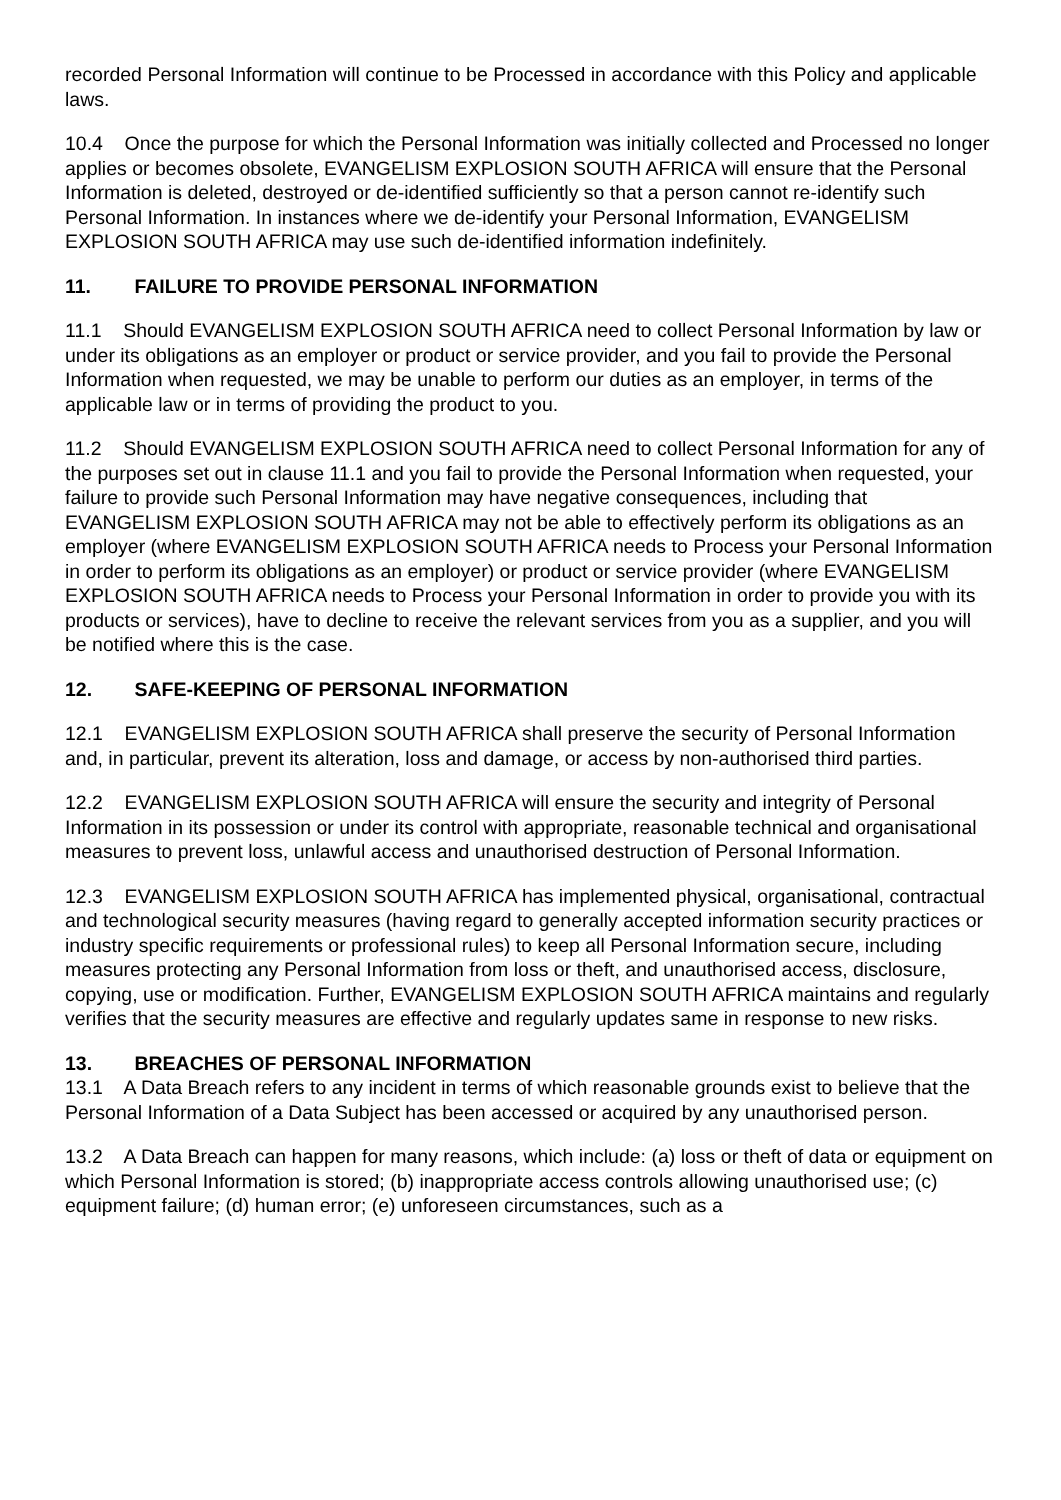recorded Personal Information will continue to be Processed in accordance with this Policy and applicable laws.
10.4 Once the purpose for which the Personal Information was initially collected and Processed no longer applies or becomes obsolete, EVANGELISM EXPLOSION SOUTH AFRICA will ensure that the Personal Information is deleted, destroyed or de-identified sufficiently so that a person cannot re-identify such Personal Information. In instances where we de-identify your Personal Information, EVANGELISM EXPLOSION SOUTH AFRICA may use such de-identified information indefinitely.
11. FAILURE TO PROVIDE PERSONAL INFORMATION
11.1 Should EVANGELISM EXPLOSION SOUTH AFRICA need to collect Personal Information by law or under its obligations as an employer or product or service provider, and you fail to provide the Personal Information when requested, we may be unable to perform our duties as an employer, in terms of the applicable law or in terms of providing the product to you.
11.2 Should EVANGELISM EXPLOSION SOUTH AFRICA need to collect Personal Information for any of the purposes set out in clause 11.1 and you fail to provide the Personal Information when requested, your failure to provide such Personal Information may have negative consequences, including that EVANGELISM EXPLOSION SOUTH AFRICA may not be able to effectively perform its obligations as an employer (where EVANGELISM EXPLOSION SOUTH AFRICA needs to Process your Personal Information in order to perform its obligations as an employer) or product or service provider (where EVANGELISM EXPLOSION SOUTH AFRICA needs to Process your Personal Information in order to provide you with its products or services), have to decline to receive the relevant services from you as a supplier, and you will be notified where this is the case.
12. SAFE-KEEPING OF PERSONAL INFORMATION
12.1 EVANGELISM EXPLOSION SOUTH AFRICA shall preserve the security of Personal Information and, in particular, prevent its alteration, loss and damage, or access by non-authorised third parties.
12.2 EVANGELISM EXPLOSION SOUTH AFRICA will ensure the security and integrity of Personal Information in its possession or under its control with appropriate, reasonable technical and organisational measures to prevent loss, unlawful access and unauthorised destruction of Personal Information.
12.3 EVANGELISM EXPLOSION SOUTH AFRICA has implemented physical, organisational, contractual and technological security measures (having regard to generally accepted information security practices or industry specific requirements or professional rules) to keep all Personal Information secure, including measures protecting any Personal Information from loss or theft, and unauthorised access, disclosure, copying, use or modification. Further, EVANGELISM EXPLOSION SOUTH AFRICA maintains and regularly verifies that the security measures are effective and regularly updates same in response to new risks.
13. BREACHES OF PERSONAL INFORMATION
13.1 A Data Breach refers to any incident in terms of which reasonable grounds exist to believe that the Personal Information of a Data Subject has been accessed or acquired by any unauthorised person.
13.2 A Data Breach can happen for many reasons, which include: (a) loss or theft of data or equipment on which Personal Information is stored; (b) inappropriate access controls allowing unauthorised use; (c) equipment failure; (d) human error; (e) unforeseen circumstances, such as a